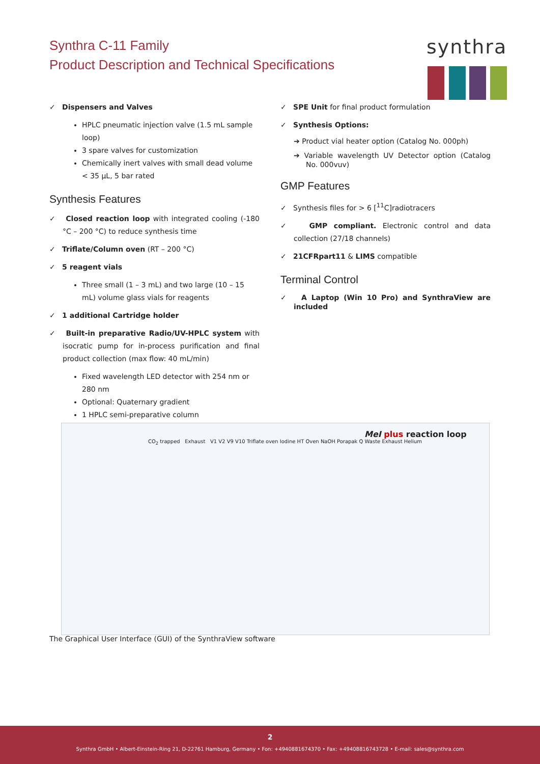Synthra C-11 Family
Product Description and Technical Specifications
synthra
✓ Dispensers and Valves
HPLC pneumatic injection valve (1.5 mL sample loop)
3 spare valves for customization
Chemically inert valves with small dead volume < 35 µL, 5 bar rated
Synthesis Features
✓ Closed reaction loop with integrated cooling (-180 °C – 200 °C) to reduce synthesis time
✓ Triflate/Column oven (RT – 200 °C)
✓ 5 reagent vials
Three small (1 – 3 mL) and two large (10 – 15 mL) volume glass vials for reagents
✓ 1 additional Cartridge holder
✓ Built-in preparative Radio/UV-HPLC system with isocratic pump for in-process purification and final product collection (max flow: 40 mL/min)
Fixed wavelength LED detector with 254 nm or 280 nm
Optional: Quaternary gradient
1 HPLC semi-preparative column
✓ SPE Unit for final product formulation
✓ Synthesis Options:
➔ Product vial heater option (Catalog No. 000ph)
➔ Variable wavelength UV Detector option (Catalog No. 000vuv)
GMP Features
✓ Synthesis files for > 6 [<sup>11</sup>C]radiotracers
✓ GMP compliant. Electronic control and data collection (27/18 channels)
✓ 21CFRpart11 & LIMS compatible
Terminal Control
✓ A Laptop (Win 10 Pro) and SynthraView are included
MeI plus reaction loop
CO<sub>2</sub> trapped Exhaust V1 V2 V9 V10 Triflate oven Iodine HT Oven NaOH Porapak Q Waste Exhaust Helium
The Graphical User Interface (GUI) of the SynthraView software
2
Synthra GmbH • Albert-Einstein-Ring 21, D-22761 Hamburg, Germany • Fon: +4940881674370 • Fax: +49408816743728 • E-mail: sales@synthra.com